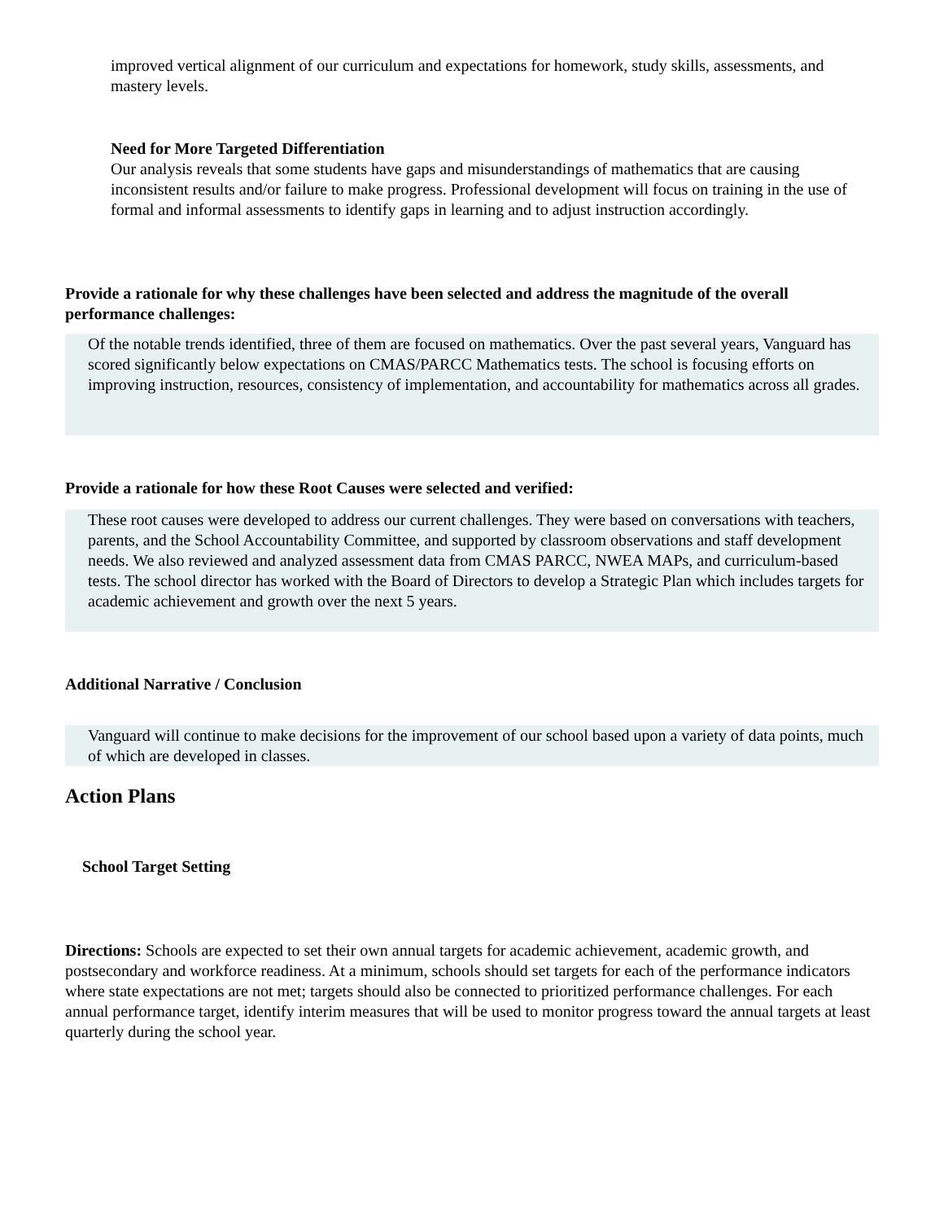improved vertical alignment of our curriculum and expectations for homework, study skills, assessments, and mastery levels.
Need for More Targeted Differentiation
Our analysis reveals that some students have gaps and misunderstandings of mathematics that are causing inconsistent results and/or failure to make progress. Professional development will focus on training in the use of formal and informal assessments to identify gaps in learning and to adjust instruction accordingly.
Provide a rationale for why these challenges have been selected and address the magnitude of the overall performance challenges:
Of the notable trends identified, three of them are focused on mathematics. Over the past several years, Vanguard has scored significantly below expectations on CMAS/PARCC Mathematics tests. The school is focusing efforts on improving instruction, resources, consistency of implementation, and accountability for mathematics across all grades.
Provide a rationale for how these Root Causes were selected and verified:
These root causes were developed to address our current challenges. They were based on conversations with teachers, parents, and the School Accountability Committee, and supported by classroom observations and staff development needs. We also reviewed and analyzed assessment data from CMAS PARCC, NWEA MAPs, and curriculum-based tests. The school director has worked with the Board of Directors to develop a Strategic Plan which includes targets for academic achievement and growth over the next 5 years.
Additional Narrative / Conclusion
Vanguard will continue to make decisions for the improvement of our school based upon a variety of data points, much of which are developed in classes.
Action Plans
School Target Setting
Directions: Schools are expected to set their own annual targets for academic achievement, academic growth, and postsecondary and workforce readiness. At a minimum, schools should set targets for each of the performance indicators where state expectations are not met; targets should also be connected to prioritized performance challenges. For each annual performance target, identify interim measures that will be used to monitor progress toward the annual targets at least quarterly during the school year.